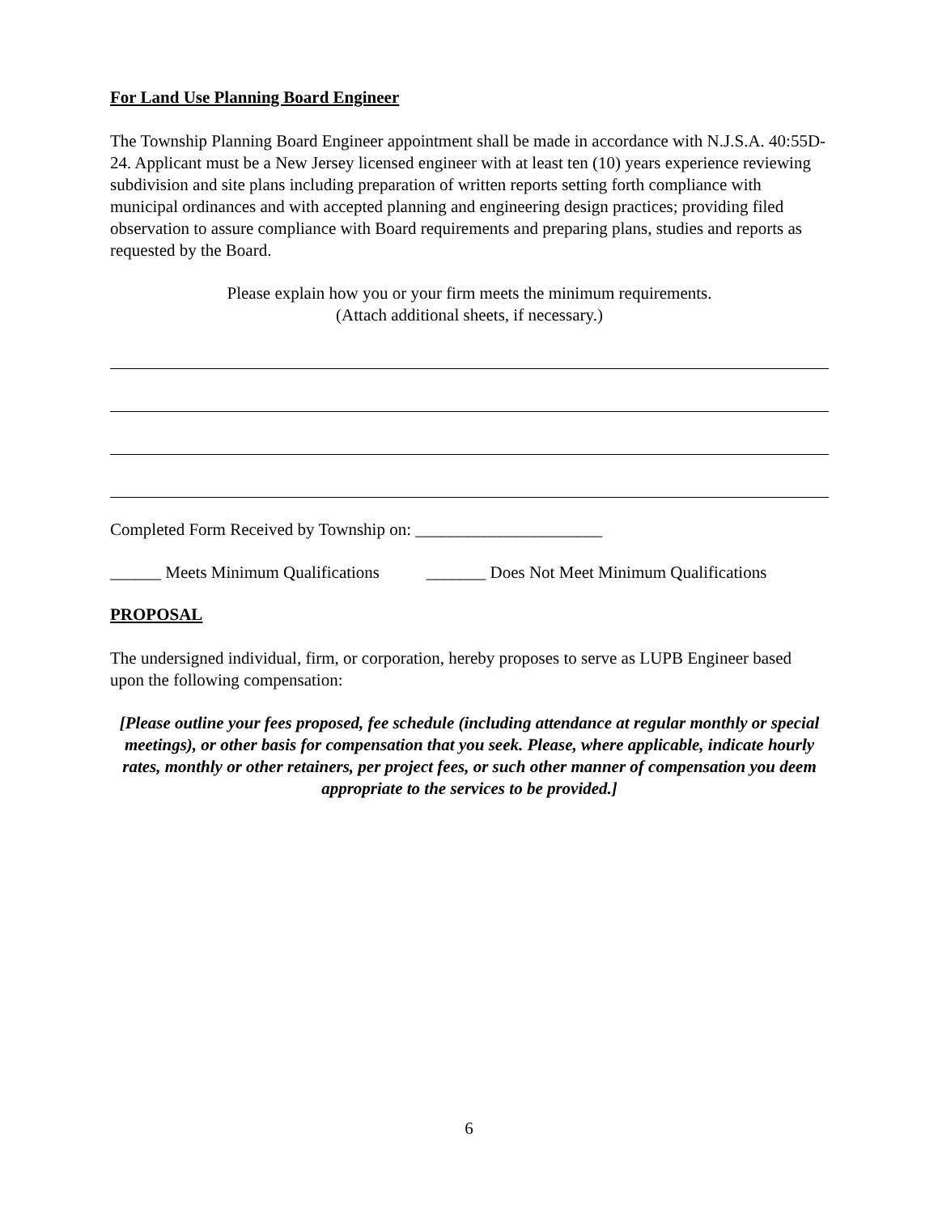For Land Use Planning Board Engineer
The Township Planning Board Engineer appointment shall be made in accordance with N.J.S.A. 40:55D-24. Applicant must be a New Jersey licensed engineer with at least ten (10) years experience reviewing subdivision and site plans including preparation of written reports setting forth compliance with municipal ordinances and with accepted planning and engineering design practices; providing filed observation to assure compliance with Board requirements and preparing plans, studies and reports as requested by the Board.
Please explain how you or your firm meets the minimum requirements.
(Attach additional sheets, if necessary.)
Completed Form Received by Township on: ______________________
______ Meets Minimum Qualifications _______ Does Not Meet Minimum Qualifications
PROPOSAL
The undersigned individual, firm, or corporation, hereby proposes to serve as LUPB Engineer based upon the following compensation:
[Please outline your fees proposed, fee schedule (including attendance at regular monthly or special meetings), or other basis for compensation that you seek. Please, where applicable, indicate hourly rates, monthly or other retainers, per project fees, or such other manner of compensation you deem appropriate to the services to be provided.]
6